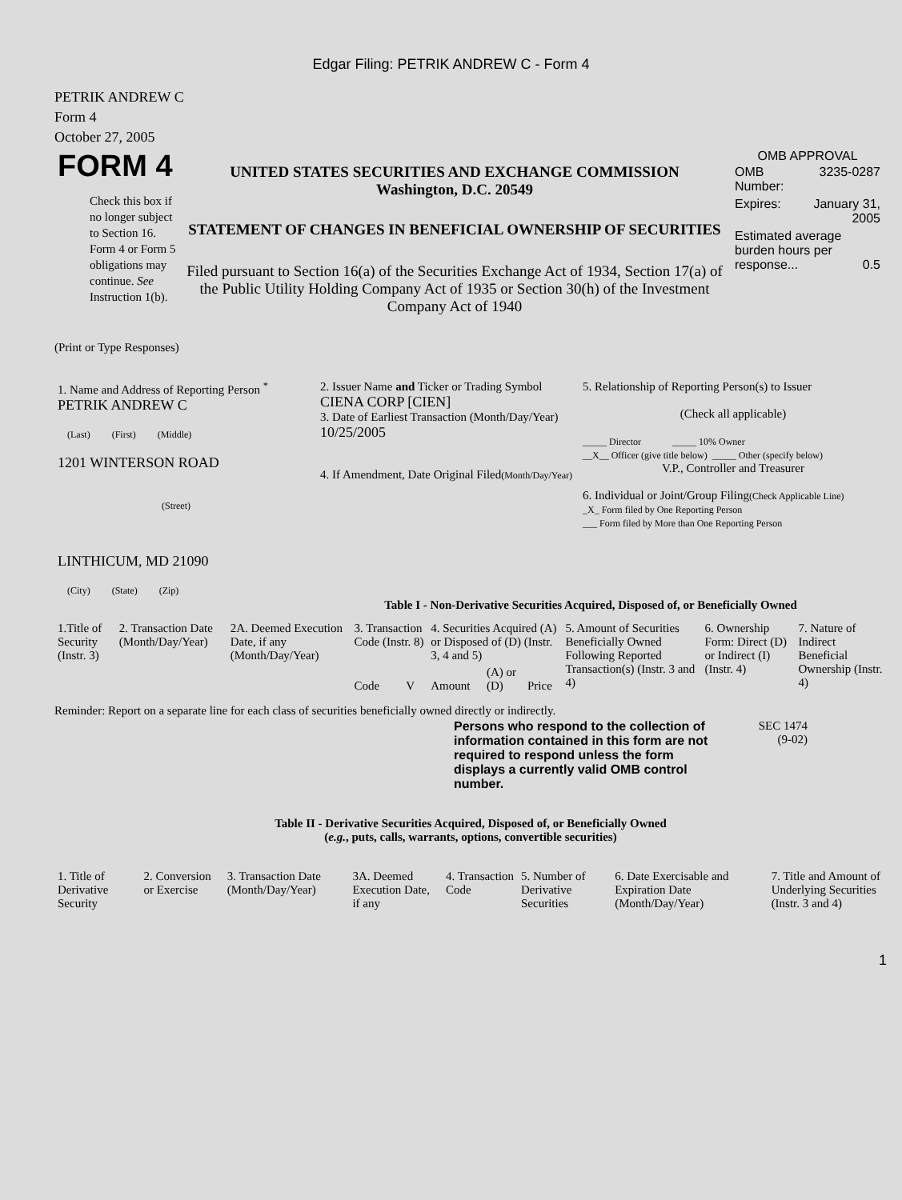Edgar Filing: PETRIK ANDREW C - Form 4
PETRIK ANDREW C
Form 4
October 27, 2005
| FORM 4 Check this box if no longer subject to Section 16. Form 4 or Form 5 obligations may continue. See Instruction 1(b). | UNITED STATES SECURITIES AND EXCHANGE COMMISSION Washington, D.C. 20549 STATEMENT OF CHANGES IN BENEFICIAL OWNERSHIP OF SECURITIES Filed pursuant to Section 16(a) of the Securities Exchange Act of 1934, Section 17(a) of the Public Utility Holding Company Act of 1935 or Section 30(h) of the Investment Company Act of 1940 | OMB APPROVAL / OMB Number: / 3235-0287 / / Expires: / January 31, 2005 / / Estimated average burden hours per response... 0.5 / / |
(Print or Type Responses)
| 1. Name and Address of Reporting Person <sup>*</sup> PETRIK ANDREW C (Last) (First) (Middle) 1201 WINTERSON ROAD (Street) LINTHICUM, MD 21090 (City) (State) (Zip) | 2. Issuer Name and Ticker or Trading Symbol CIENA CORP [CIEN] 3. Date of Earliest Transaction (Month/Day/Year) 10/25/2005 4. If Amendment, Date Original Filed (Month/Day/Year) | 5. Relationship of Reporting Person(s) to Issuer (Check all applicable) _____ Director _____ 10% Owner __X__ Officer (give title below) _____ Other (specify below) V.P., Controller and Treasurer 6. Individual or Joint/Group Filing (Check Applicable Line) _X_ Form filed by One Reporting Person ___ Form filed by More than One Reporting Person |
Table I - Non-Derivative Securities Acquired, Disposed of, or Beneficially Owned
| 1.Title of Security (Instr. 3) | 2. Transaction Date (Month/Day/Year) | 2A. Deemed Execution Date, if any (Month/Day/Year) | 3. Transaction Code (Instr. 8) | | 4. Securities Acquired (A) or Disposed of (D) (Instr. 3, 4 and 5) | | | 5. Amount of Securities Beneficially Owned Following Reported Transaction(s) (Instr. 3 and 4) | 6. Ownership Form: Direct (D) or Indirect (I) (Instr. 4) | 7. Nature of Indirect Beneficial Ownership (Instr. 4) |
| --- | --- | --- | --- | --- | --- | --- | --- | --- | --- | --- |
| | | | Code | V | Amount | (A) or (D) | Price | | | |
Reminder: Report on a separate line for each class of securities beneficially owned directly or indirectly.
| Persons who respond to the collection of information contained in this form are not required to respond unless the form displays a currently valid OMB control number. | SEC 1474 (9-02) |
Table II - Derivative Securities Acquired, Disposed of, or Beneficially Owned
(e.g., puts, calls, warrants, options, convertible securities)
| 1. Title of Derivative Security | 2. Conversion or Exercise | 3. Transaction Date (Month/Day/Year) | 3A. Deemed Execution Date, if any | 4. Transaction Code | 5. Number of Derivative Securities | 6. Date Exercisable and Expiration Date (Month/Day/Year) | 7. Title and Amount of Underlying Securities (Instr. 3 and 4) |
| --- | --- | --- | --- | --- | --- | --- | --- |
1